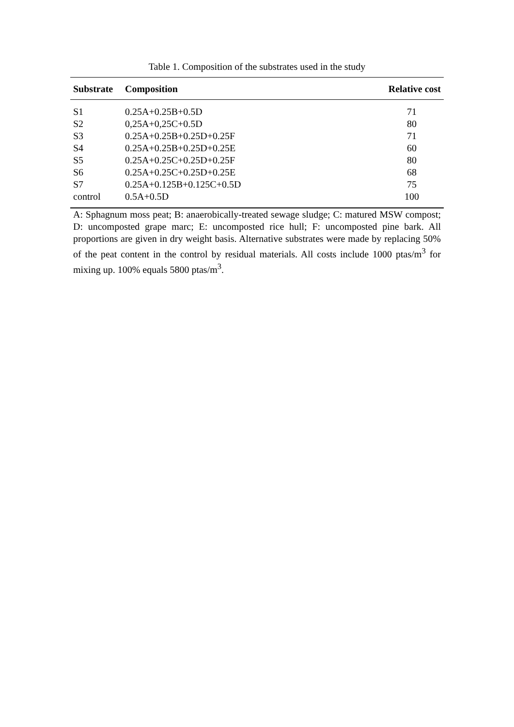Table 1. Composition of the substrates used in the study
| Substrate | Composition | Relative cost |
| --- | --- | --- |
| S1 | 0.25A+0.25B+0.5D | 71 |
| S2 | 0,25A+0,25C+0.5D | 80 |
| S3 | 0.25A+0.25B+0.25D+0.25F | 71 |
| S4 | 0.25A+0.25B+0.25D+0.25E | 60 |
| S5 | 0.25A+0.25C+0.25D+0.25F | 80 |
| S6 | 0.25A+0.25C+0.25D+0.25E | 68 |
| S7 | 0.25A+0.125B+0.125C+0.5D | 75 |
| control | 0.5A+0.5D | 100 |
A: Sphagnum moss peat; B: anaerobically-treated sewage sludge; C: matured MSW compost; D: uncomposted grape marc; E: uncomposted rice hull; F: uncomposted pine bark. All proportions are given in dry weight basis. Alternative substrates were made by replacing 50% of the peat content in the control by residual materials. All costs include 1000 ptas/m<sup>3</sup> for mixing up. 100% equals 5800 ptas/m<sup>3</sup>.